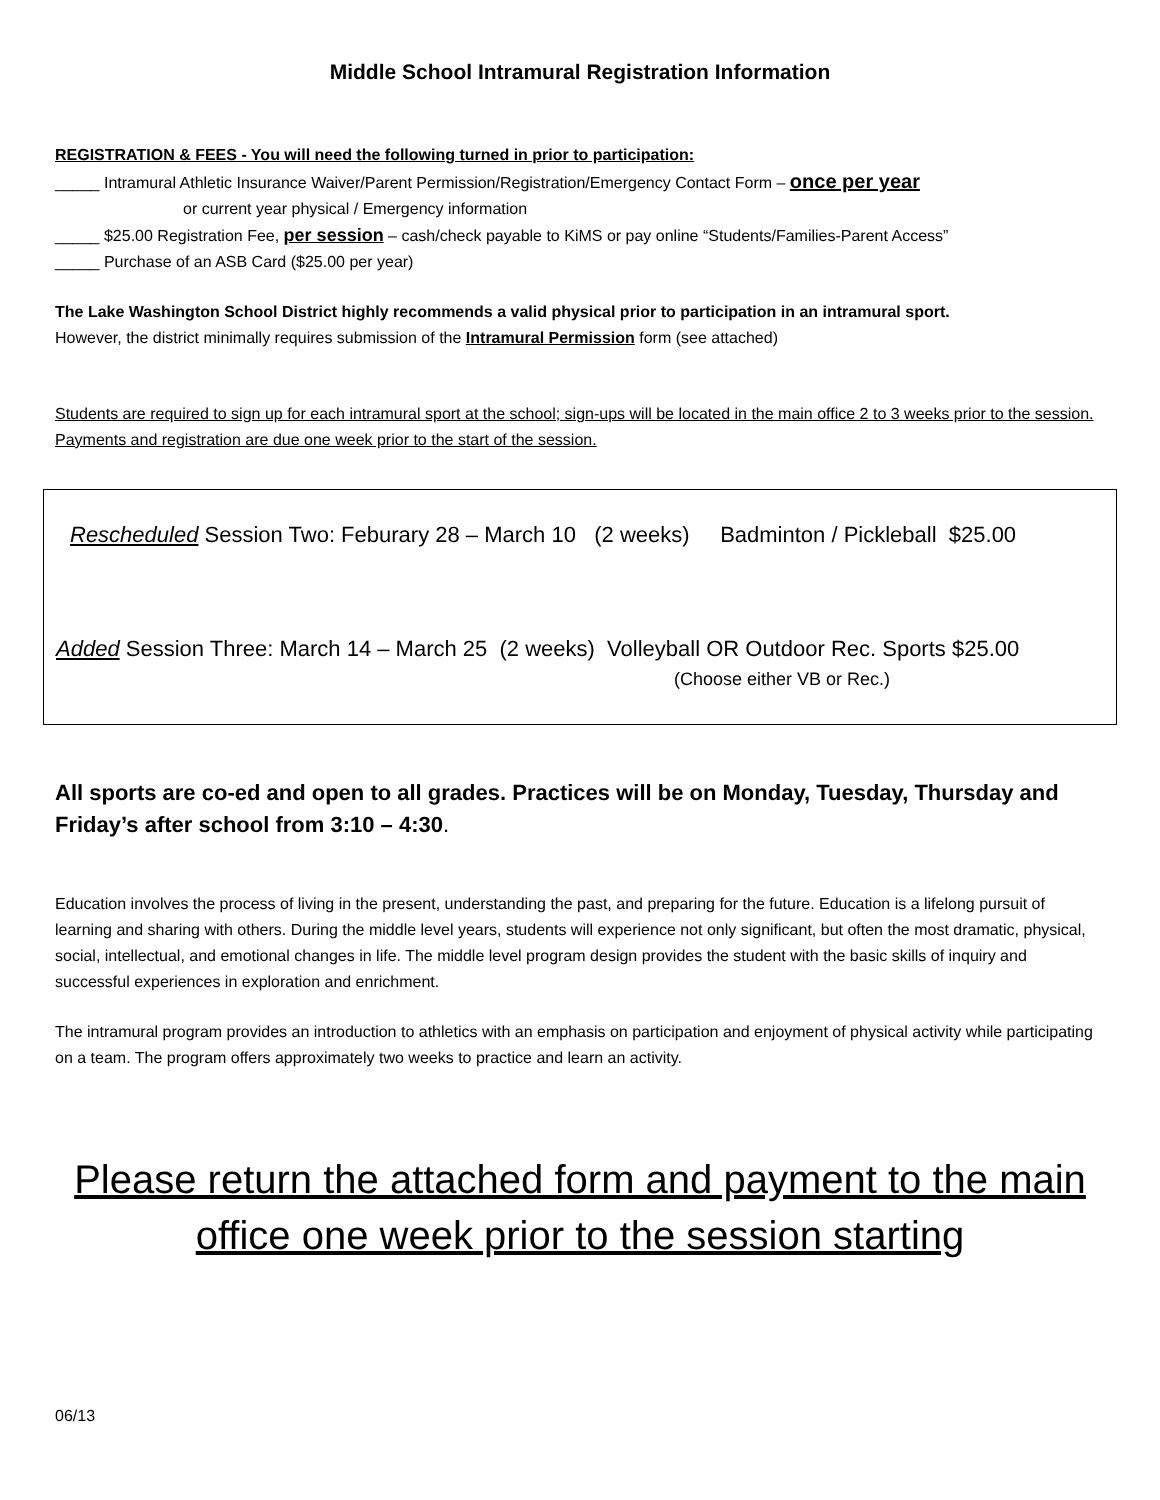Middle School Intramural Registration Information
REGISTRATION & FEES - You will need the following turned in prior to participation:
_____ Intramural Athletic Insurance Waiver/Parent Permission/Registration/Emergency Contact Form – once per year
or current year physical / Emergency information
_____ $25.00 Registration Fee, per session – cash/check payable to KiMS or pay online “Students/Families-Parent Access”
_____ Purchase of an ASB Card ($25.00 per year)
The Lake Washington School District highly recommends a valid physical prior to participation in an intramural sport.
However, the district minimally requires submission of the Intramural Permission form (see attached)
Students are required to sign up for each intramural sport at the school; sign-ups will be located in the main office 2 to 3 weeks prior to the session. Payments and registration are due one week prior to the start of the session.
Rescheduled Session Two: Feburary 28 – March 10 (2 weeks) Badminton / Pickleball $25.00
Added Session Three: March 14 – March 25 (2 weeks) Volleyball OR Outdoor Rec. Sports $25.00
(Choose either VB or Rec.)
All sports are co-ed and open to all grades. Practices will be on Monday, Tuesday, Thursday and Friday’s after school from 3:10 – 4:30.
Education involves the process of living in the present, understanding the past, and preparing for the future. Education is a lifelong pursuit of learning and sharing with others. During the middle level years, students will experience not only significant, but often the most dramatic, physical, social, intellectual, and emotional changes in life. The middle level program design provides the student with the basic skills of inquiry and successful experiences in exploration and enrichment.
The intramural program provides an introduction to athletics with an emphasis on participation and enjoyment of physical activity while participating on a team. The program offers approximately two weeks to practice and learn an activity.
Please return the attached form and payment to the main office one week prior to the session starting
06/13